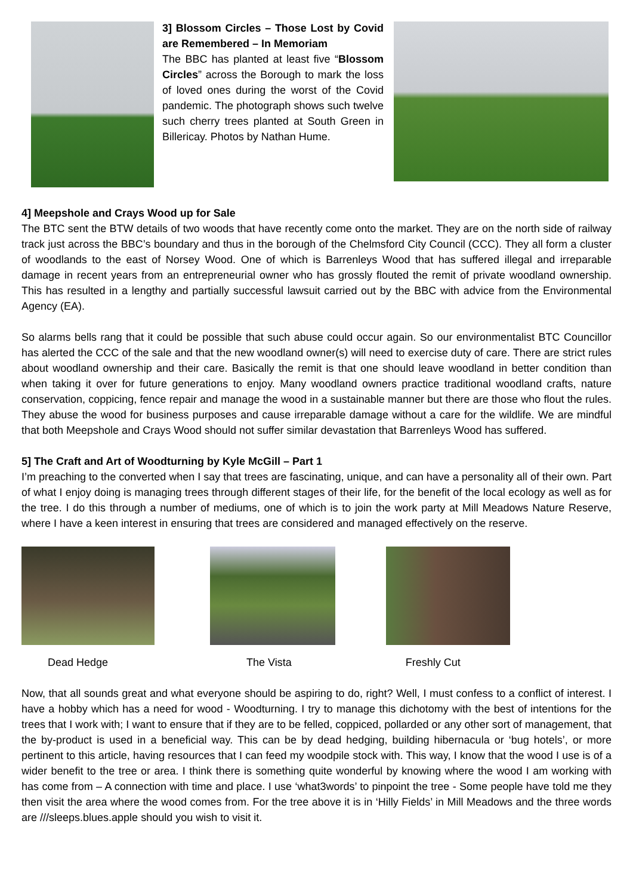3] Blossom Circles – Those Lost by Covid are Remembered – In Memoriam
The BBC has planted at least five “Blossom Circles” across the Borough to mark the loss of loved ones during the worst of the Covid pandemic. The photograph shows such twelve such cherry trees planted at South Green in Billericay. Photos by Nathan Hume.
4] Meepshole and Crays Wood up for Sale
The BTC sent the BTW details of two woods that have recently come onto the market. They are on the north side of railway track just across the BBC’s boundary and thus in the borough of the Chelmsford City Council (CCC). They all form a cluster of woodlands to the east of Norsey Wood. One of which is Barrenleys Wood that has suffered illegal and irreparable damage in recent years from an entrepreneurial owner who has grossly flouted the remit of private woodland ownership. This has resulted in a lengthy and partially successful lawsuit carried out by the BBC with advice from the Environmental Agency (EA).
So alarms bells rang that it could be possible that such abuse could occur again. So our environmentalist BTC Councillor has alerted the CCC of the sale and that the new woodland owner(s) will need to exercise duty of care. There are strict rules about woodland ownership and their care. Basically the remit is that one should leave woodland in better condition than when taking it over for future generations to enjoy. Many woodland owners practice traditional woodland crafts, nature conservation, coppicing, fence repair and manage the wood in a sustainable manner but there are those who flout the rules. They abuse the wood for business purposes and cause irreparable damage without a care for the wildlife. We are mindful that both Meepshole and Crays Wood should not suffer similar devastation that Barrenleys Wood has suffered.
5] The Craft and Art of Woodturning by Kyle McGill – Part 1
I’m preaching to the converted when I say that trees are fascinating, unique, and can have a personality all of their own. Part of what I enjoy doing is managing trees through different stages of their life, for the benefit of the local ecology as well as for the tree. I do this through a number of mediums, one of which is to join the work party at Mill Meadows Nature Reserve, where I have a keen interest in ensuring that trees are considered and managed effectively on the reserve.
Dead Hedge The Vista Freshly Cut
Now, that all sounds great and what everyone should be aspiring to do, right? Well, I must confess to a conflict of interest. I have a hobby which has a need for wood - Woodturning. I try to manage this dichotomy with the best of intentions for the trees that I work with; I want to ensure that if they are to be felled, coppiced, pollarded or any other sort of management, that the by-product is used in a beneficial way. This can be by dead hedging, building hibernacula or ‘bug hotels’, or more pertinent to this article, having resources that I can feed my woodpile stock with. This way, I know that the wood I use is of a wider benefit to the tree or area. I think there is something quite wonderful by knowing where the wood I am working with has come from – A connection with time and place. I use ‘what3words’ to pinpoint the tree - Some people have told me they then visit the area where the wood comes from. For the tree above it is in ‘Hilly Fields’ in Mill Meadows and the three words are ///sleeps.blues.apple should you wish to visit it.